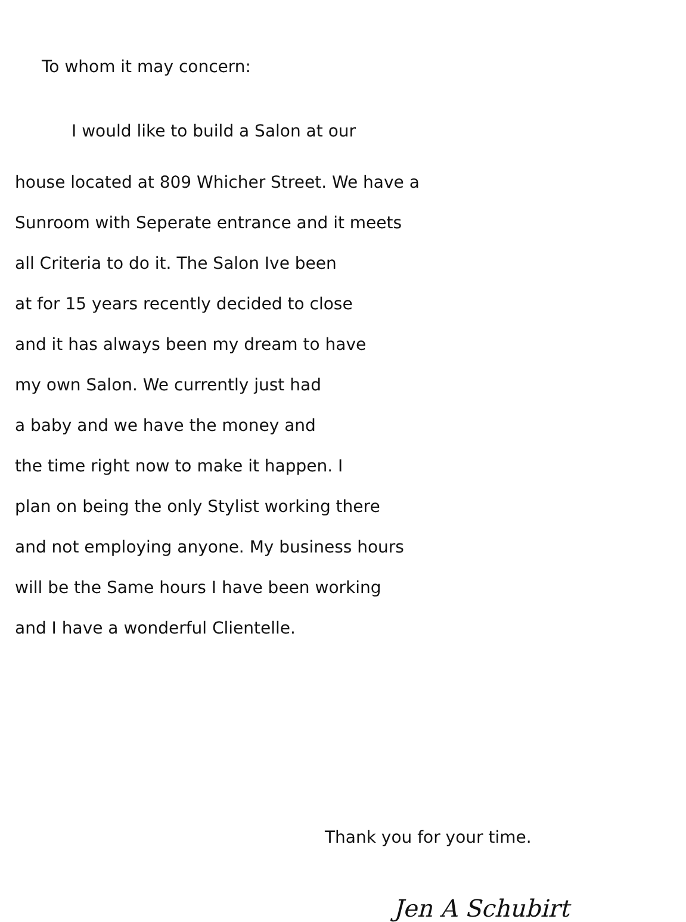To whom it may concern:
I would like to build a Salon at our
house located at 809 Whicher Street. We have a
Sunroom with Seperate entrance and it meets
all Criteria to do it. The Salon Ive been
at for 15 years recently decided to close
and it has always been my dream to have
my own Salon. We currently just had
a baby and we have the money and
the time right now to make it happen. I
plan on being the only Stylist working there
and not employing anyone. My business hours
will be the Same hours I have been working
and I have a wonderful Clientelle.
Thank you for your time.
Jen A Schubirt